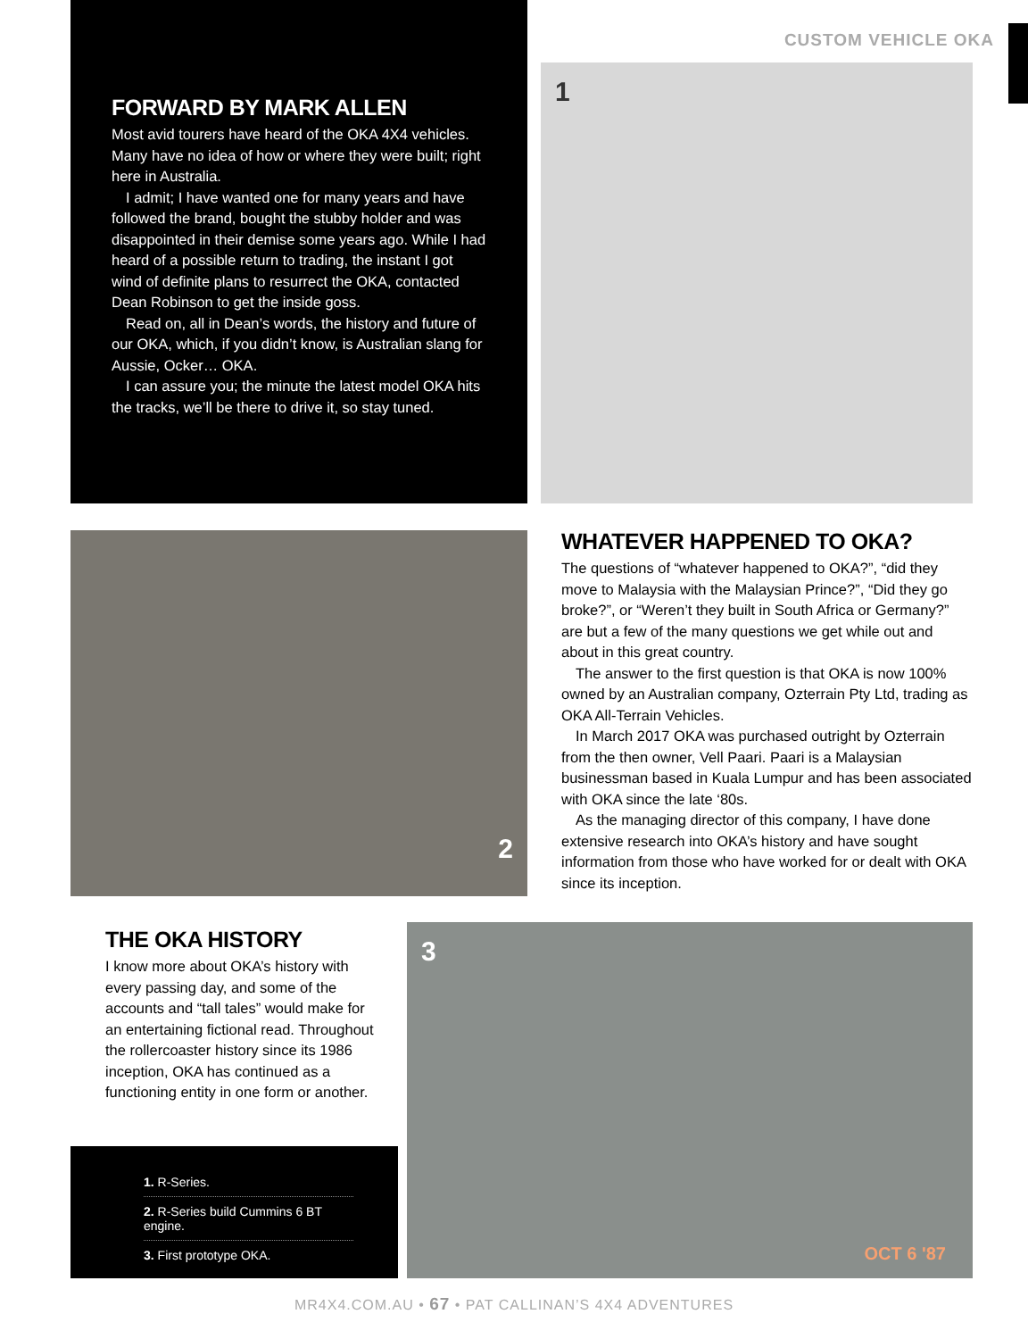CUSTOM VEHICLE OKA
FORWARD BY MARK ALLEN
Most avid tourers have heard of the OKA 4X4 vehicles. Many have no idea of how or where they were built; right here in Australia.
I admit; I have wanted one for many years and have followed the brand, bought the stubby holder and was disappointed in their demise some years ago. While I had heard of a possible return to trading, the instant I got wind of definite plans to resurrect the OKA, contacted Dean Robinson to get the inside goss.
Read on, all in Dean’s words, the history and future of our OKA, which, if you didn’t know, is Australian slang for Aussie, Ocker… OKA.
I can assure you; the minute the latest model OKA hits the tracks, we’ll be there to drive it, so stay tuned.
1
2
WHATEVER HAPPENED TO OKA?
The questions of “whatever happened to OKA?”, “did they move to Malaysia with the Malaysian Prince?”, “Did they go broke?”, or “Weren’t they built in South Africa or Germany?” are but a few of the many questions we get while out and about in this great country.
The answer to the first question is that OKA is now 100% owned by an Australian company, Ozterrain Pty Ltd, trading as OKA All-Terrain Vehicles.
In March 2017 OKA was purchased outright by Ozterrain from the then owner, Vell Paari. Paari is a Malaysian businessman based in Kuala Lumpur and has been associated with OKA since the late ‘80s.
As the managing director of this company, I have done extensive research into OKA’s history and have sought information from those who have worked for or dealt with OKA since its inception.
THE OKA HISTORY
I know more about OKA’s history with every passing day, and some of the accounts and “tall tales” would make for an entertaining fictional read. Throughout the rollercoaster history since its 1986 inception, OKA has continued as a functioning entity in one form or another.
3
OCT 6 '87
1. R-Series.
2. R-Series build Cummins 6 BT engine.
3. First prototype OKA.
MR4X4.COM.AU • 67 • PAT CALLINAN’S 4X4 ADVENTURES